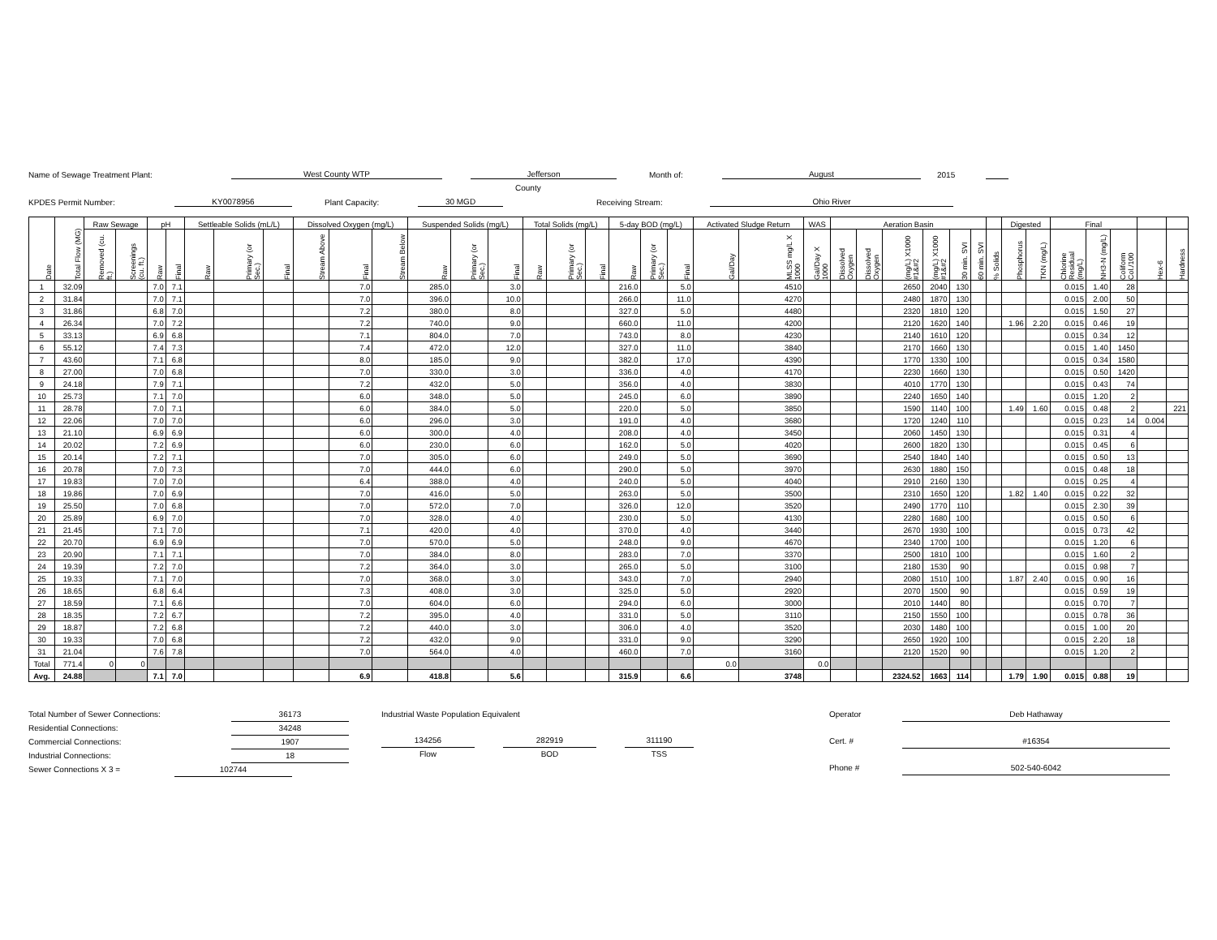Name of Sewage Treatment Plant: West County WTP Jefferson Month of: August 2015
County
KPDES Permit Number: KY0078956 Plant Capacity: 30 MGD Receiving Stream: Ohio River
| Date | Total Flow (MG) | Raw Sewage | | pH | | Settleable Solids (mL/L) | | | Dissolved Oxygen (mg/L) | | | Suspended Solids (mg/L) | | | Total Solids (mg/L) | | | 5-day BOD (mg/L) | | | Activated Sludge Return | | WAS | Aeration Basin | | | | | | | Digested | | Final | | | | |
| --- | --- | --- | --- | --- | --- | --- | --- | --- | --- | --- | --- | --- | --- | --- | --- | --- | --- | --- | --- | --- | --- | --- | --- | --- | --- | --- | --- | --- | --- | --- | --- | --- | --- | --- | --- | --- | --- |
| | | Removed (cu. ft.) | Screenings (cu. ft.) | Raw | Final | Raw | Primary (or Sec.) | Final | Stream Above | Final | Stream Below | Raw | Primary (or Sec.) | Final | Raw | Primary (or Sec.) | Final | Raw | Primary (or Sec.) | Final | Gal/Day | MLSS mg/L X 1000 | Gal/Day X 1000 | Dissolved Oxygen | Dissolved Oxygen | (mg/L) X1000 #1&#2 | (mg/L) X1000 #1&#2 | 30 min. SVI | 60 min. SVI | % Solids | Phosphorus | TKN (mg/L) | Chlorine Residual (mg/L) | NH3-N (mg/L) | Coliform Col./100 | Hex-6 | Hardness |
| 1 | 32.09 | | | 7.0 | 7.1 | | | | | 7.0 | | 285.0 | | 3.0 | | | | 216.0 | | 5.0 | | 4510 | | | | 2650 | 2040 | 130 | | | | | 0.015 | 1.40 | 28 | | |
| 2 | 31.84 | | | 7.0 | 7.1 | | | | | 7.0 | | 396.0 | | 10.0 | | | | 266.0 | | 11.0 | | 4270 | | | | 2480 | 1870 | 130 | | | | | 0.015 | 2.00 | 50 | | |
| 3 | 31.86 | | | 6.8 | 7.0 | | | | | 7.2 | | 380.0 | | 8.0 | | | | 327.0 | | 5.0 | | 4480 | | | | 2320 | 1810 | 120 | | | | | 0.015 | 1.50 | 27 | | |
| 4 | 26.34 | | | 7.0 | 7.2 | | | | | 7.2 | | 740.0 | | 9.0 | | | | 660.0 | | 11.0 | | 4200 | | | | 2120 | 1620 | 140 | | | 1.96 | 2.20 | 0.015 | 0.46 | 19 | | |
| 5 | 33.13 | | | 6.9 | 6.8 | | | | | 7.1 | | 804.0 | | 7.0 | | | | 743.0 | | 8.0 | | 4230 | | | | 2140 | 1610 | 120 | | | | | 0.015 | 0.34 | 12 | | |
| 6 | 55.12 | | | 7.4 | 7.3 | | | | | 7.4 | | 472.0 | | 12.0 | | | | 327.0 | | 11.0 | | 3840 | | | | 2170 | 1660 | 130 | | | | | 0.015 | 1.40 | 1450 | | |
| 7 | 43.60 | | | 7.1 | 6.8 | | | | | 8.0 | | 185.0 | | 9.0 | | | | 382.0 | | 17.0 | | 4390 | | | | 1770 | 1330 | 100 | | | | | 0.015 | 0.34 | 1580 | | |
| 8 | 27.00 | | | 7.0 | 6.8 | | | | | 7.0 | | 330.0 | | 3.0 | | | | 336.0 | | 4.0 | | 4170 | | | | 2230 | 1660 | 130 | | | | | 0.015 | 0.50 | 1420 | | |
| 9 | 24.18 | | | 7.9 | 7.1 | | | | | 7.2 | | 432.0 | | 5.0 | | | | 356.0 | | 4.0 | | 3830 | | | | 4010 | 1770 | 130 | | | | | 0.015 | 0.43 | 74 | | |
| 10 | 25.73 | | | 7.1 | 7.0 | | | | | 6.0 | | 348.0 | | 5.0 | | | | 245.0 | | 6.0 | | 3890 | | | | 2240 | 1650 | 140 | | | | | 0.015 | 1.20 | 2 | | |
| 11 | 28.78 | | | 7.0 | 7.1 | | | | | 6.0 | | 384.0 | | 5.0 | | | | 220.0 | | 5.0 | | 3850 | | | | 1590 | 1140 | 100 | | | 1.49 | 1.60 | 0.015 | 0.48 | 2 | | 221 |
| 12 | 22.06 | | | 7.0 | 7.0 | | | | | 6.0 | | 296.0 | | 3.0 | | | | 191.0 | | 4.0 | | 3680 | | | | 1720 | 1240 | 110 | | | | | 0.015 | 0.23 | 14 | 0.004 | |
| 13 | 21.10 | | | 6.9 | 6.9 | | | | | 6.0 | | 300.0 | | 4.0 | | | | 208.0 | | 4.0 | | 3450 | | | | 2060 | 1450 | 130 | | | | | 0.015 | 0.31 | 4 | | |
| 14 | 20.02 | | | 7.2 | 6.9 | | | | | 6.0 | | 230.0 | | 6.0 | | | | 162.0 | | 5.0 | | 4020 | | | | 2600 | 1820 | 130 | | | | | 0.015 | 0.45 | 6 | | |
| 15 | 20.14 | | | 7.2 | 7.1 | | | | | 7.0 | | 305.0 | | 6.0 | | | | 249.0 | | 5.0 | | 3690 | | | | 2540 | 1840 | 140 | | | | | 0.015 | 0.50 | 13 | | |
| 16 | 20.78 | | | 7.0 | 7.3 | | | | | 7.0 | | 444.0 | | 6.0 | | | | 290.0 | | 5.0 | | 3970 | | | | 2630 | 1880 | 150 | | | | | 0.015 | 0.48 | 18 | | |
| 17 | 19.83 | | | 7.0 | 7.0 | | | | | 6.4 | | 388.0 | | 4.0 | | | | 240.0 | | 5.0 | | 4040 | | | | 2910 | 2160 | 130 | | | | | 0.015 | 0.25 | 4 | | |
| 18 | 19.86 | | | 7.0 | 6.9 | | | | | 7.0 | | 416.0 | | 5.0 | | | | 263.0 | | 5.0 | | 3500 | | | | 2310 | 1650 | 120 | | | 1.82 | 1.40 | 0.015 | 0.22 | 32 | | |
| 19 | 25.50 | | | 7.0 | 6.8 | | | | | 7.0 | | 572.0 | | 7.0 | | | | 326.0 | | 12.0 | | 3520 | | | | 2490 | 1770 | 110 | | | | | 0.015 | 2.30 | 39 | | |
| 20 | 25.89 | | | 6.9 | 7.0 | | | | | 7.0 | | 328.0 | | 4.0 | | | | 230.0 | | 5.0 | | 4130 | | | | 2280 | 1680 | 100 | | | | | 0.015 | 0.50 | 6 | | |
| 21 | 21.45 | | | 7.1 | 7.0 | | | | | 7.1 | | 420.0 | | 4.0 | | | | 370.0 | | 4.0 | | 3440 | | | | 2670 | 1930 | 100 | | | | | 0.015 | 0.73 | 42 | | |
| 22 | 20.70 | | | 6.9 | 6.9 | | | | | 7.0 | | 570.0 | | 5.0 | | | | 248.0 | | 9.0 | | 4670 | | | | 2340 | 1700 | 100 | | | | | 0.015 | 1.20 | 6 | | |
| 23 | 20.90 | | | 7.1 | 7.1 | | | | | 7.0 | | 384.0 | | 8.0 | | | | 283.0 | | 7.0 | | 3370 | | | | 2500 | 1810 | 100 | | | | | 0.015 | 1.60 | 2 | | |
| 24 | 19.39 | | | 7.2 | 7.0 | | | | | 7.2 | | 364.0 | | 3.0 | | | | 265.0 | | 5.0 | | 3100 | | | | 2180 | 1530 | 90 | | | | | 0.015 | 0.98 | 7 | | |
| 25 | 19.33 | | | 7.1 | 7.0 | | | | | 7.0 | | 368.0 | | 3.0 | | | | 343.0 | | 7.0 | | 2940 | | | | 2080 | 1510 | 100 | | | 1.87 | 2.40 | 0.015 | 0.90 | 16 | | |
| 26 | 18.65 | | | 6.8 | 6.4 | | | | | 7.3 | | 408.0 | | 3.0 | | | | 325.0 | | 5.0 | | 2920 | | | | 2070 | 1500 | 90 | | | | | 0.015 | 0.59 | 19 | | |
| 27 | 18.59 | | | 7.1 | 6.6 | | | | | 7.0 | | 604.0 | | 6.0 | | | | 294.0 | | 6.0 | | 3000 | | | | 2010 | 1440 | 80 | | | | | 0.015 | 0.70 | 7 | | |
| 28 | 18.35 | | | 7.2 | 6.7 | | | | | 7.2 | | 395.0 | | 4.0 | | | | 331.0 | | 5.0 | | 3110 | | | | 2150 | 1550 | 100 | | | | | 0.015 | 0.78 | 36 | | |
| 29 | 18.87 | | | 7.2 | 6.8 | | | | | 7.2 | | 440.0 | | 3.0 | | | | 306.0 | | 4.0 | | 3520 | | | | 2030 | 1480 | 100 | | | | | 0.015 | 1.00 | 20 | | |
| 30 | 19.33 | | | 7.0 | 6.8 | | | | | 7.2 | | 432.0 | | 9.0 | | | | 331.0 | | 9.0 | | 3290 | | | | 2650 | 1920 | 100 | | | | | 0.015 | 2.20 | 18 | | |
| 31 | 21.04 | | | 7.6 | 7.8 | | | | | 7.0 | | 564.0 | | 4.0 | | | | 460.0 | | 7.0 | | 3160 | | | | 2120 | 1520 | 90 | | | | | 0.015 | 1.20 | 2 | | |
| Total | 771.4 | 0 | 0 | | | | | | | | | | | | | | | | | | 0.0 | | 0.0 | | | | | | | | | | | | | | |
| Avg. | 24.88 | | | 7.1 | 7.0 | | | | | 6.9 | | 418.8 | | 5.6 | | | | 315.9 | | 6.6 | | 3748 | | | | 2324.52 | 1663 | 114 | | | 1.79 | 1.90 | 0.015 | 0.88 | 19 | | |
Total Number of Sewer Connections: 36173
Residential Connections: 34248
Commercial Connections: 1907
Industrial Connections: 18
Sewer Connections X 3 = 102744
Industrial Waste Population Equivalent
134256 282919 311190
Flow BOD TSS
Operator Deb Hathaway
Cert. # #16354
Phone # 502-540-6042